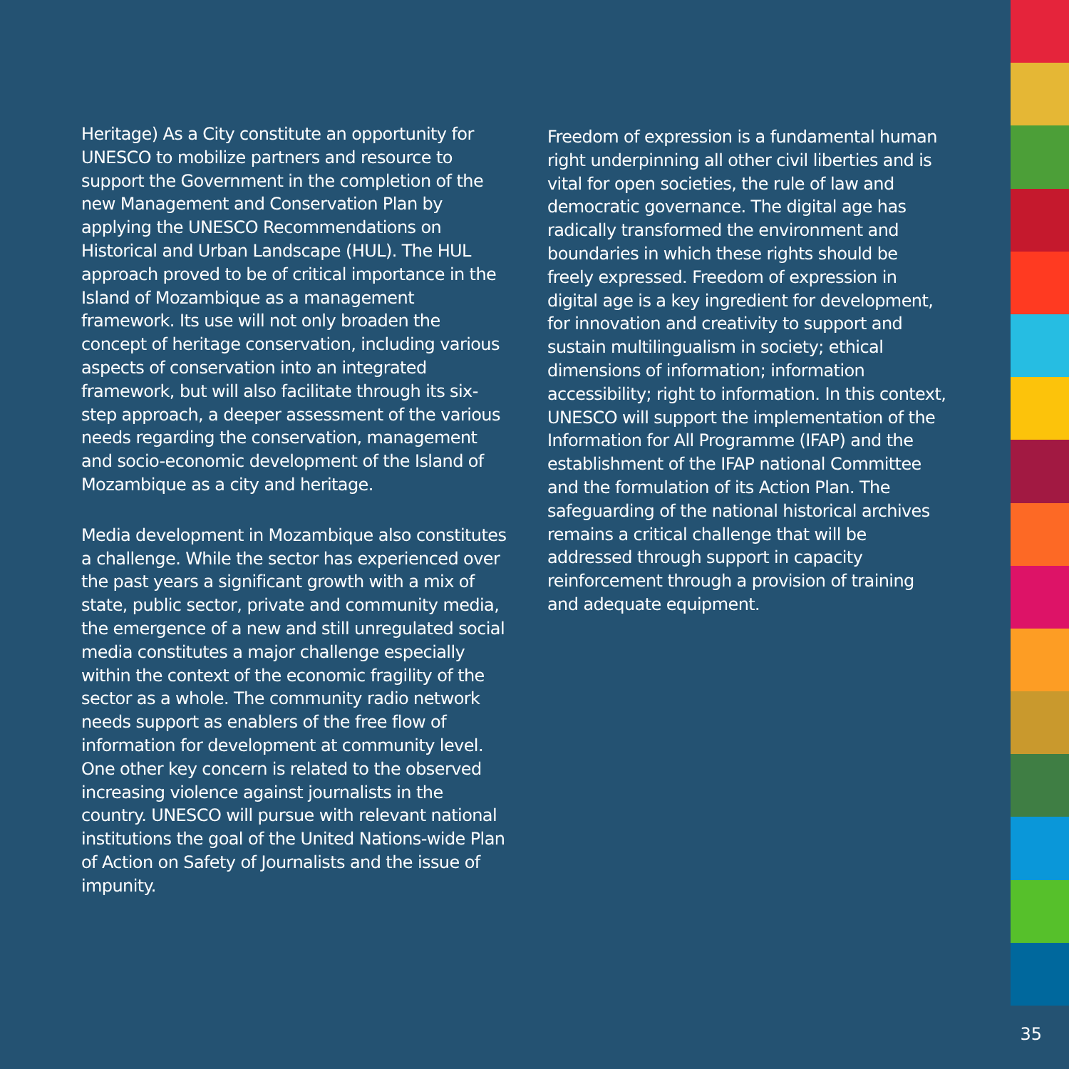Heritage) As a City constitute an opportunity for UNESCO to mobilize partners and resource to support the Government in the completion of the new Management and Conservation Plan by applying the UNESCO Recommendations on Historical and Urban Landscape (HUL). The HUL approach proved to be of critical importance in the Island of Mozambique as a management framework. Its use will not only broaden the concept of heritage conservation, including various aspects of conservation into an integrated framework, but will also facilitate through its six-step approach, a deeper assessment of the various needs regarding the conservation, management and socio-economic development of the Island of Mozambique as a city and heritage.
Media development in Mozambique also constitutes a challenge. While the sector has experienced over the past years a significant growth with a mix of state, public sector, private and community media, the emergence of a new and still unregulated social media constitutes a major challenge especially within the context of the economic fragility of the sector as a whole. The community radio network needs support as enablers of the free flow of information for development at community level. One other key concern is related to the observed increasing violence against journalists in the country. UNESCO will pursue with relevant national institutions the goal of the United Nations-wide Plan of Action on Safety of Journalists and the issue of impunity.
Freedom of expression is a fundamental human right underpinning all other civil liberties and is vital for open societies, the rule of law and democratic governance. The digital age has radically transformed the environment and boundaries in which these rights should be freely expressed. Freedom of expression in digital age is a key ingredient for development, for innovation and creativity to support and sustain multilingualism in society; ethical dimensions of information; information accessibility; right to information. In this context, UNESCO will support the implementation of the Information for All Programme (IFAP) and the establishment of the IFAP national Committee and the formulation of its Action Plan. The safeguarding of the national historical archives remains a critical challenge that will be addressed through support in capacity reinforcement through a provision of training and adequate equipment.
35